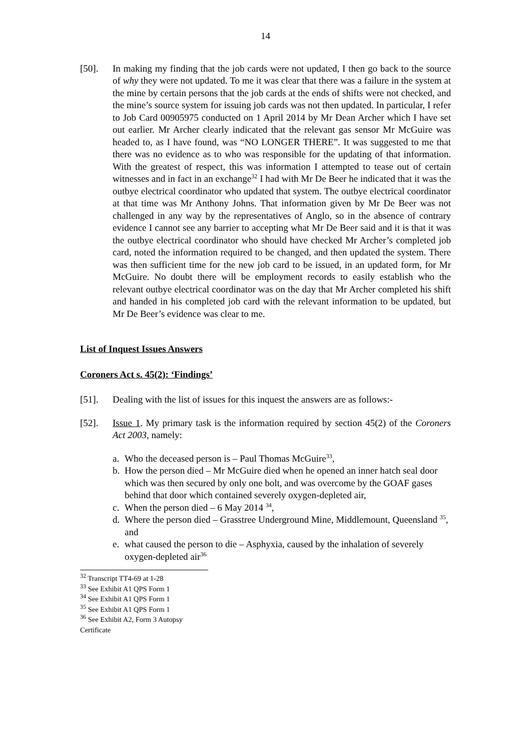14
[50]. In making my finding that the job cards were not updated, I then go back to the source of why they were not updated. To me it was clear that there was a failure in the system at the mine by certain persons that the job cards at the ends of shifts were not checked, and the mine’s source system for issuing job cards was not then updated. In particular, I refer to Job Card 00905975 conducted on 1 April 2014 by Mr Dean Archer which I have set out earlier. Mr Archer clearly indicated that the relevant gas sensor Mr McGuire was headed to, as I have found, was “NO LONGER THERE”. It was suggested to me that there was no evidence as to who was responsible for the updating of that information. With the greatest of respect, this was information I attempted to tease out of certain witnesses and in fact in an exchange<sup>32</sup> I had with Mr De Beer he indicated that it was the outbye electrical coordinator who updated that system. The outbye electrical coordinator at that time was Mr Anthony Johns. That information given by Mr De Beer was not challenged in any way by the representatives of Anglo, so in the absence of contrary evidence I cannot see any barrier to accepting what Mr De Beer said and it is that it was the outbye electrical coordinator who should have checked Mr Archer’s completed job card, noted the information required to be changed, and then updated the system. There was then sufficient time for the new job card to be issued, in an updated form, for Mr McGuire. No doubt there will be employment records to easily establish who the relevant outbye electrical coordinator was on the day that Mr Archer completed his shift and handed in his completed job card with the relevant information to be updated, but Mr De Beer’s evidence was clear to me.
List of Inquest Issues Answers
Coroners Act s. 45(2): ‘Findings’
[51]. Dealing with the list of issues for this inquest the answers are as follows:-
[52]. Issue 1. My primary task is the information required by section 45(2) of the Coroners Act 2003, namely:
a. Who the deceased person is – Paul Thomas McGuire<sup>33</sup>,
b. How the person died – Mr McGuire died when he opened an inner hatch seal door which was then secured by only one bolt, and was overcome by the GOAF gases behind that door which contained severely oxygen-depleted air,
c. When the person died – 6 May 2014 <sup>34</sup>,
d. Where the person died – Grasstree Underground Mine, Middlemount, Queensland <sup>35</sup>, and
e. what caused the person to die – Asphyxia, caused by the inhalation of severely oxygen-depleted air<sup>36</sup>
<sup>32</sup> Transcript TT4-69 at 1-28
<sup>33</sup> See Exhibit A1 QPS Form 1
<sup>34</sup> See Exhibit A1 QPS Form 1
<sup>35</sup> See Exhibit A1 QPS Form 1
<sup>36</sup> See Exhibit A2, Form 3 Autopsy Certificate